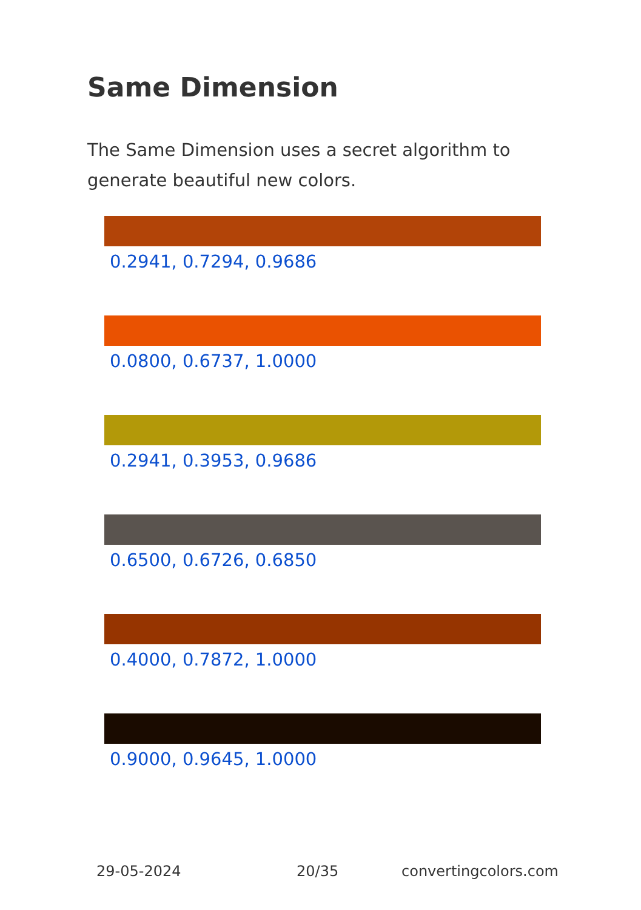Same Dimension
The Same Dimension uses a secret algorithm to generate beautiful new colors.
0.2941, 0.7294, 0.9686
0.0800, 0.6737, 1.0000
0.2941, 0.3953, 0.9686
0.6500, 0.6726, 0.6850
0.4000, 0.7872, 1.0000
0.9000, 0.9645, 1.0000
29-05-2024 20/35 convertingcolors.com